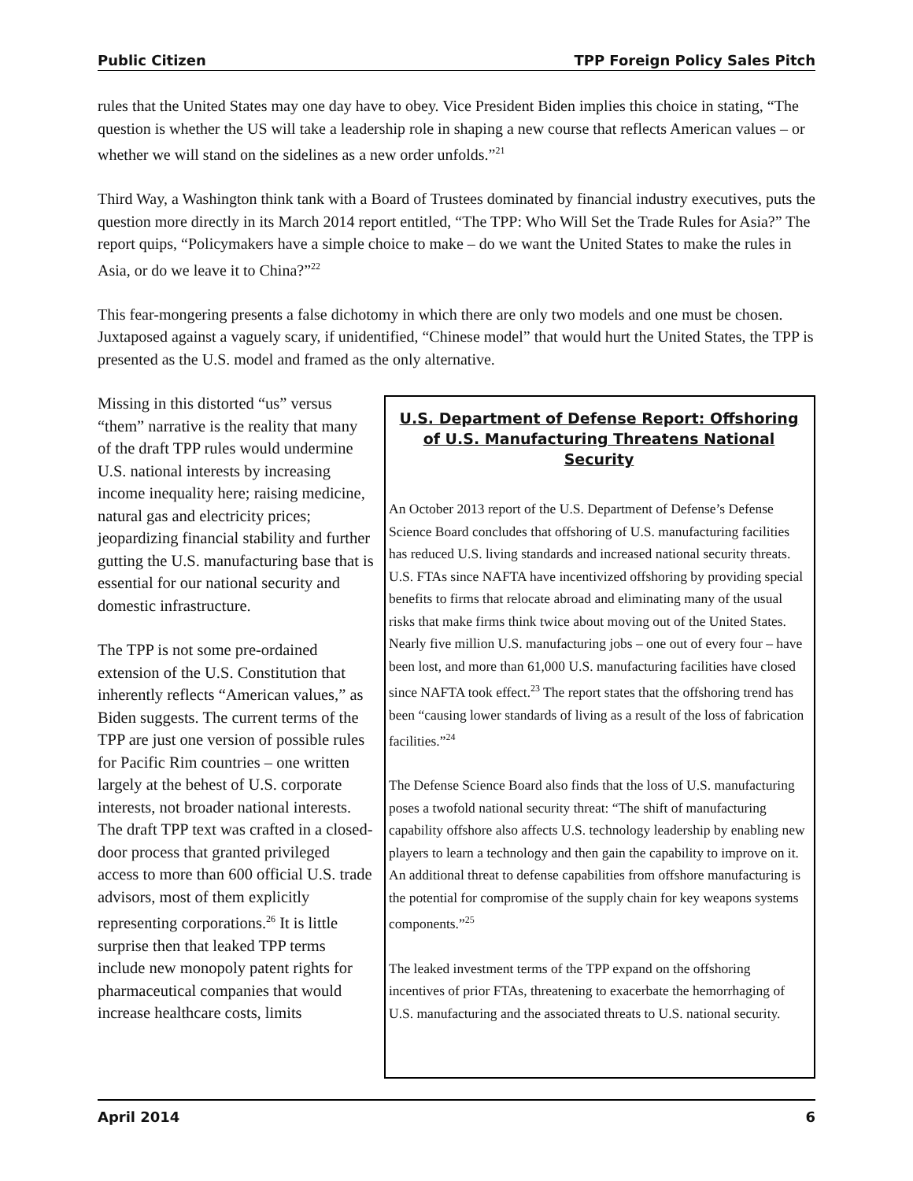Public Citizen TPP Foreign Policy Sales Pitch
rules that the United States may one day have to obey. Vice President Biden implies this choice in stating, “The question is whether the US will take a leadership role in shaping a new course that reflects American values – or whether we will stand on the sidelines as a new order unfolds.”<sup>21</sup>
Third Way, a Washington think tank with a Board of Trustees dominated by financial industry executives, puts the question more directly in its March 2014 report entitled, “The TPP: Who Will Set the Trade Rules for Asia?” The report quips, “Policymakers have a simple choice to make – do we want the United States to make the rules in Asia, or do we leave it to China?”<sup>22</sup>
This fear-mongering presents a false dichotomy in which there are only two models and one must be chosen. Juxtaposed against a vaguely scary, if unidentified, “Chinese model” that would hurt the United States, the TPP is presented as the U.S. model and framed as the only alternative.
Missing in this distorted “us” versus “them” narrative is the reality that many of the draft TPP rules would undermine U.S. national interests by increasing income inequality here; raising medicine, natural gas and electricity prices; jeopardizing financial stability and further gutting the U.S. manufacturing base that is essential for our national security and domestic infrastructure.
The TPP is not some pre-ordained extension of the U.S. Constitution that inherently reflects “American values,” as Biden suggests. The current terms of the TPP are just one version of possible rules for Pacific Rim countries – one written largely at the behest of U.S. corporate interests, not broader national interests. The draft TPP text was crafted in a closed-door process that granted privileged access to more than 600 official U.S. trade advisors, most of them explicitly representing corporations.<sup>26</sup> It is little surprise then that leaked TPP terms include new monopoly patent rights for pharmaceutical companies that would increase healthcare costs, limits
U.S. Department of Defense Report: Offshoring of U.S. Manufacturing Threatens National Security
An October 2013 report of the U.S. Department of Defense’s Defense Science Board concludes that offshoring of U.S. manufacturing facilities has reduced U.S. living standards and increased national security threats. U.S. FTAs since NAFTA have incentivized offshoring by providing special benefits to firms that relocate abroad and eliminating many of the usual risks that make firms think twice about moving out of the United States. Nearly five million U.S. manufacturing jobs – one out of every four – have been lost, and more than 61,000 U.S. manufacturing facilities have closed since NAFTA took effect.<sup>23</sup> The report states that the offshoring trend has been “causing lower standards of living as a result of the loss of fabrication facilities.”<sup>24</sup>
The Defense Science Board also finds that the loss of U.S. manufacturing poses a twofold national security threat: “The shift of manufacturing capability offshore also affects U.S. technology leadership by enabling new players to learn a technology and then gain the capability to improve on it. An additional threat to defense capabilities from offshore manufacturing is the potential for compromise of the supply chain for key weapons systems components.”<sup>25</sup>
The leaked investment terms of the TPP expand on the offshoring incentives of prior FTAs, threatening to exacerbate the hemorrhaging of U.S. manufacturing and the associated threats to U.S. national security.
April 2014 6